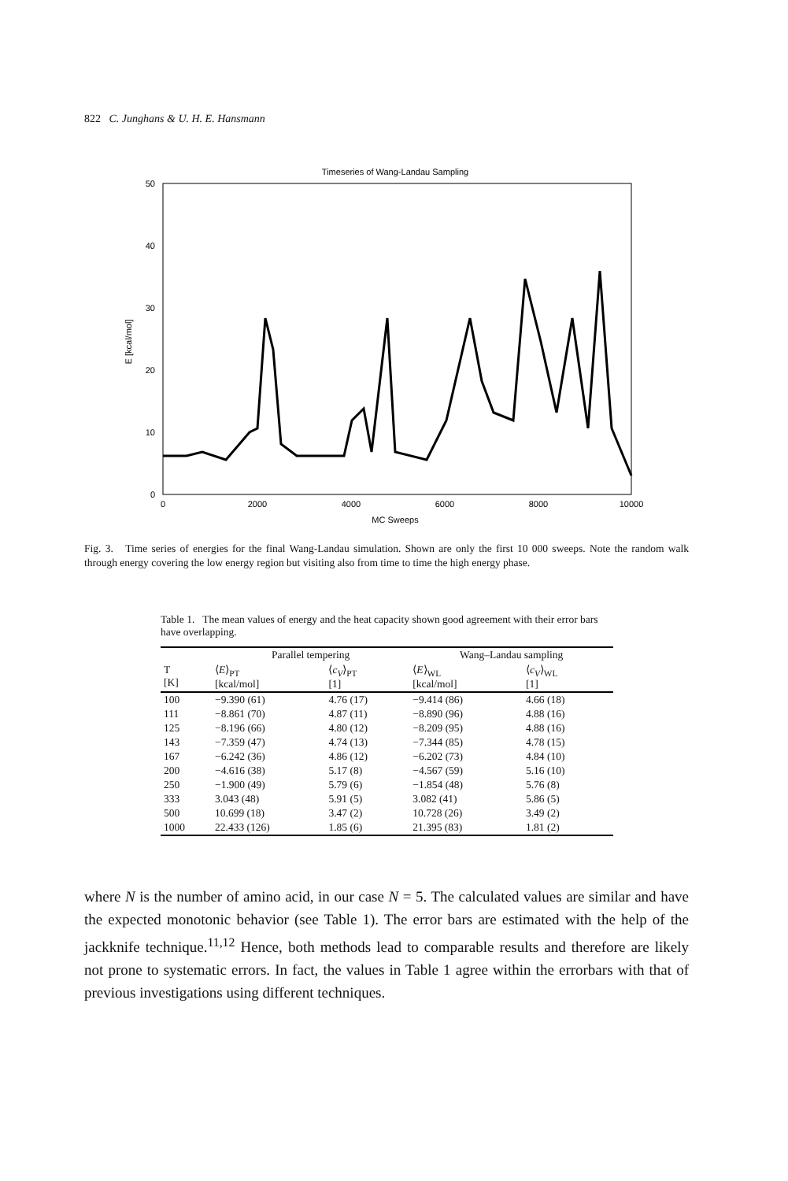822 C. Junghans & U. H. E. Hansmann
Timeseries of Wang-Landau Sampling
50
40
30
20
10
0
0
2000
4000
6000
8000
10000
MC Sweeps
E [kcal/mol]
Fig. 3. Time series of energies for the final Wang-Landau simulation. Shown are only the first 10 000 sweeps. Note the random walk through energy covering the low energy region but visiting also from time to time the high energy phase.
Table 1. The mean values of energy and the heat capacity shown good agreement with their error bars have overlapping.
| | Parallel tempering | | Wang–Landau sampling | |
| --- | --- | --- | --- | --- |
| T [K] | ⟨ E ⟩<sub>PT</sub> [kcal/mol] | ⟨ c<sub>V</sub> ⟩<sub>PT</sub> [1] | ⟨ E ⟩<sub>WL</sub> [kcal/mol] | ⟨ c<sub>V</sub> ⟩<sub>WL</sub> [1] |
| 100 | −9.390 (61) | 4.76 (17) | −9.414 (86) | 4.66 (18) |
| 111 | −8.861 (70) | 4.87 (11) | −8.890 (96) | 4.88 (16) |
| 125 | −8.196 (66) | 4.80 (12) | −8.209 (95) | 4.88 (16) |
| 143 | −7.359 (47) | 4.74 (13) | −7.344 (85) | 4.78 (15) |
| 167 | −6.242 (36) | 4.86 (12) | −6.202 (73) | 4.84 (10) |
| 200 | −4.616 (38) | 5.17 (8) | −4.567 (59) | 5.16 (10) |
| 250 | −1.900 (49) | 5.79 (6) | −1.854 (48) | 5.76 (8) |
| 333 | 3.043 (48) | 5.91 (5) | 3.082 (41) | 5.86 (5) |
| 500 | 10.699 (18) | 3.47 (2) | 10.728 (26) | 3.49 (2) |
| 1000 | 22.433 (126) | 1.85 (6) | 21.395 (83) | 1.81 (2) |
where N is the number of amino acid, in our case N = 5. The calculated values are similar and have the expected monotonic behavior (see Table 1). The error bars are estimated with the help of the jackknife technique.<sup>11,12</sup> Hence, both methods lead to comparable results and therefore are likely not prone to systematic errors. In fact, the values in Table 1 agree within the errorbars with that of previous investigations using different techniques.